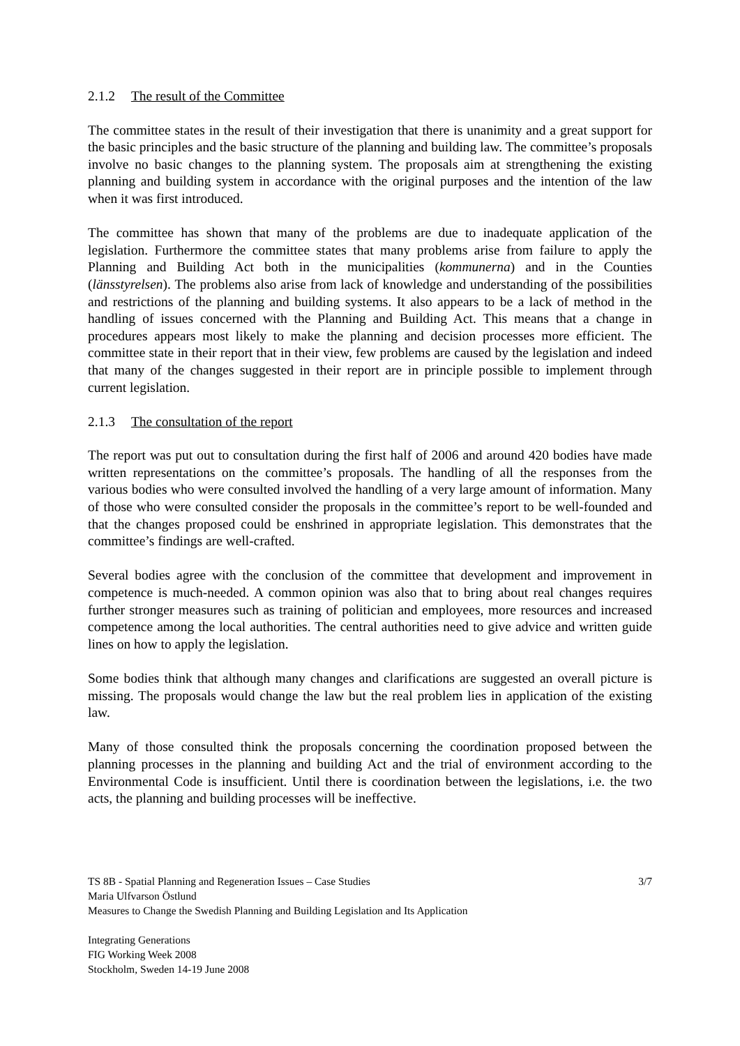2.1.2 The result of the Committee
The committee states in the result of their investigation that there is unanimity and a great support for the basic principles and the basic structure of the planning and building law. The committee’s proposals involve no basic changes to the planning system. The proposals aim at strengthening the existing planning and building system in accordance with the original purposes and the intention of the law when it was first introduced.
The committee has shown that many of the problems are due to inadequate application of the legislation. Furthermore the committee states that many problems arise from failure to apply the Planning and Building Act both in the municipalities (kommunerna) and in the Counties (länsstyrelsen). The problems also arise from lack of knowledge and understanding of the possibilities and restrictions of the planning and building systems. It also appears to be a lack of method in the handling of issues concerned with the Planning and Building Act. This means that a change in procedures appears most likely to make the planning and decision processes more efficient. The committee state in their report that in their view, few problems are caused by the legislation and indeed that many of the changes suggested in their report are in principle possible to implement through current legislation.
2.1.3 The consultation of the report
The report was put out to consultation during the first half of 2006 and around 420 bodies have made written representations on the committee’s proposals. The handling of all the responses from the various bodies who were consulted involved the handling of a very large amount of information. Many of those who were consulted consider the proposals in the committee’s report to be well-founded and that the changes proposed could be enshrined in appropriate legislation. This demonstrates that the committee’s findings are well-crafted.
Several bodies agree with the conclusion of the committee that development and improvement in competence is much-needed. A common opinion was also that to bring about real changes requires further stronger measures such as training of politician and employees, more resources and increased competence among the local authorities. The central authorities need to give advice and written guide lines on how to apply the legislation.
Some bodies think that although many changes and clarifications are suggested an overall picture is missing. The proposals would change the law but the real problem lies in application of the existing law.
Many of those consulted think the proposals concerning the coordination proposed between the planning processes in the planning and building Act and the trial of environment according to the Environmental Code is insufficient. Until there is coordination between the legislations, i.e. the two acts, the planning and building processes will be ineffective.
TS 8B - Spatial Planning and Regeneration Issues – Case Studies 3/7
Maria Ulfvarson Östlund
Measures to Change the Swedish Planning and Building Legislation and Its Application
Integrating Generations
FIG Working Week 2008
Stockholm, Sweden 14-19 June 2008